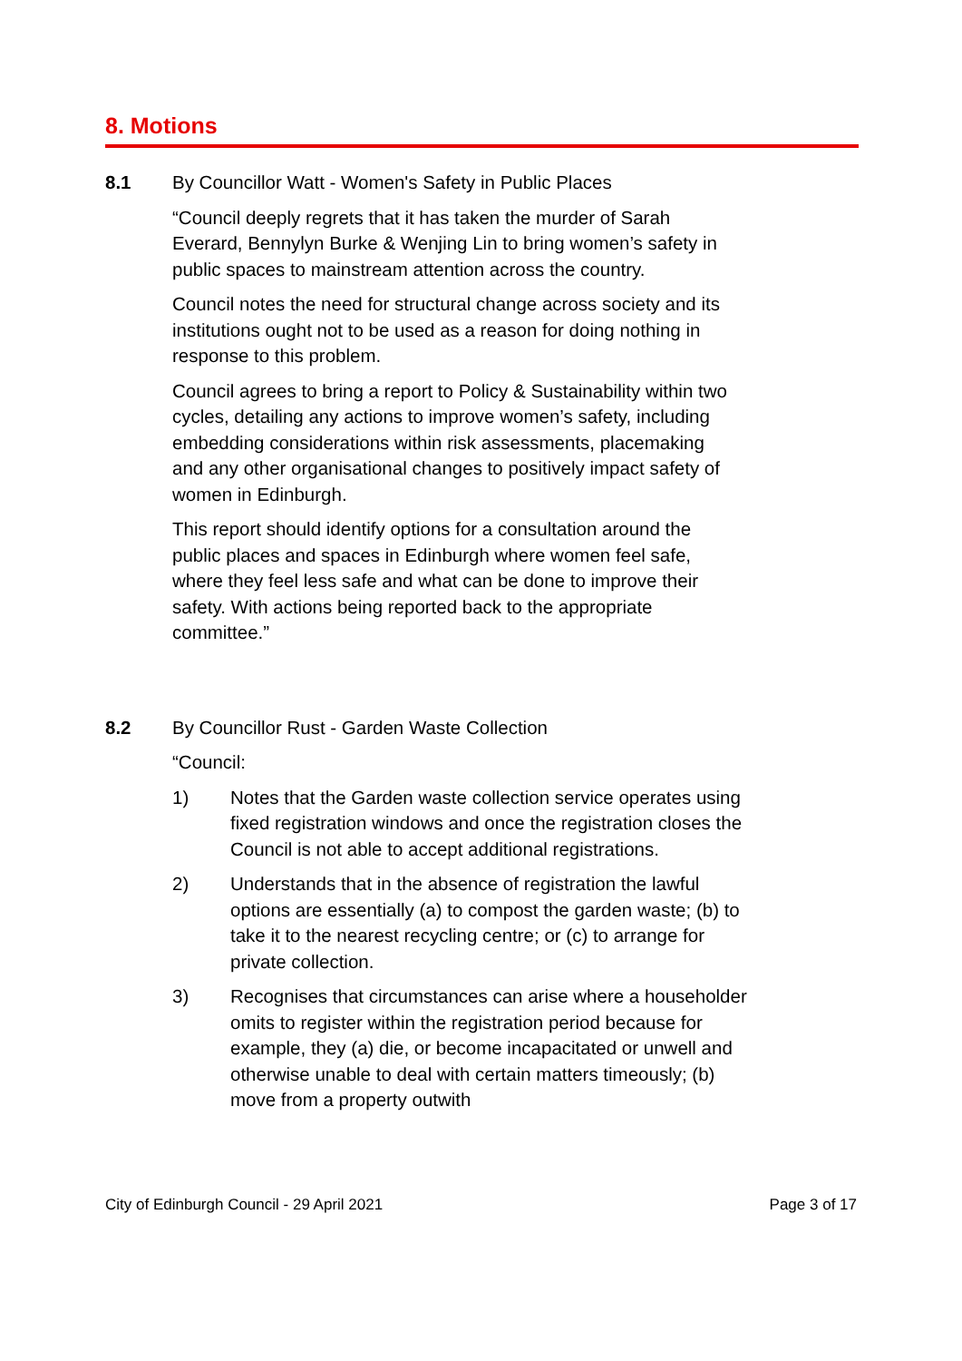8. Motions
8.1 By Councillor Watt - Women's Safety in Public Places
“Council deeply regrets that it has taken the murder of Sarah Everard, Bennylyn Burke & Wenjing Lin to bring women’s safety in public spaces to mainstream attention across the country.
Council notes the need for structural change across society and its institutions ought not to be used as a reason for doing nothing in response to this problem.
Council agrees to bring a report to Policy & Sustainability within two cycles, detailing any actions to improve women’s safety, including embedding considerations within risk assessments, placemaking and any other organisational changes to positively impact safety of women in Edinburgh.
This report should identify options for a consultation around the public places and spaces in Edinburgh where women feel safe, where they feel less safe and what can be done to improve their safety. With actions being reported back to the appropriate committee.”
8.2 By Councillor Rust - Garden Waste Collection
“Council:
1) Notes that the Garden waste collection service operates using fixed registration windows and once the registration closes the Council is not able to accept additional registrations.
2) Understands that in the absence of registration the lawful options are essentially (a) to compost the garden waste; (b) to take it to the nearest recycling centre; or (c) to arrange for private collection.
3) Recognises that circumstances can arise where a householder omits to register within the registration period because for example, they (a) die, or become incapacitated or unwell and otherwise unable to deal with certain matters timeously; (b) move from a property outwith
City of Edinburgh Council - 29 April 2021 Page 3 of 17